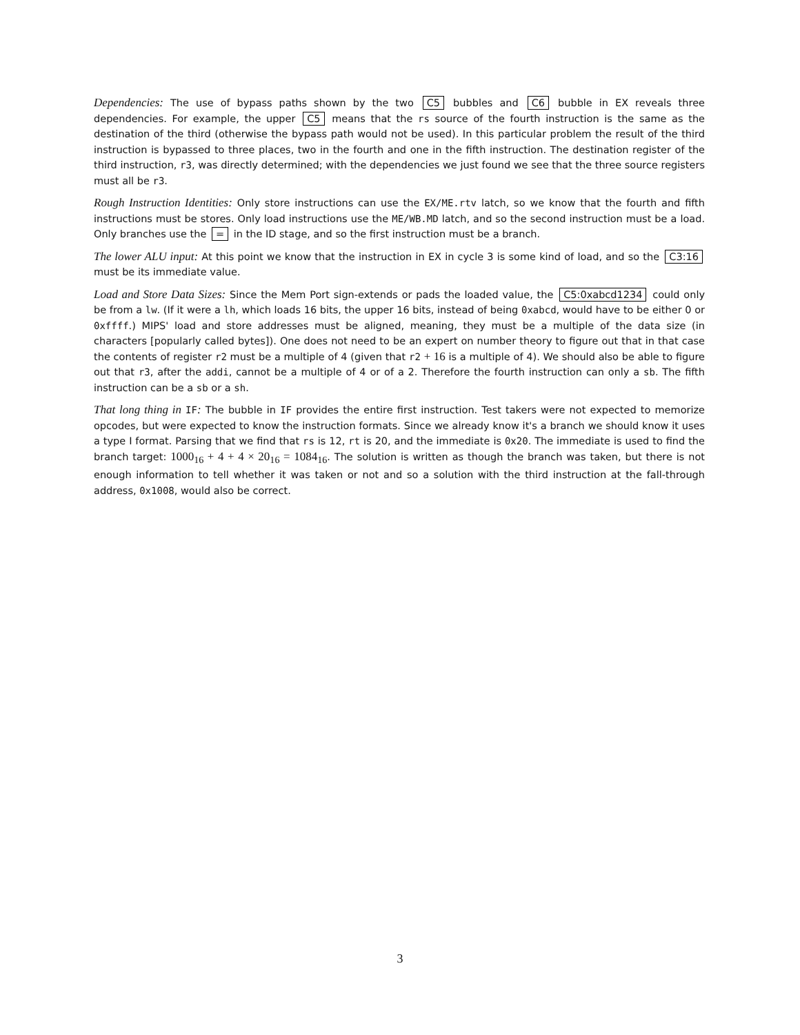Dependencies: The use of bypass paths shown by the two C5 bubbles and C6 bubble in EX reveals three dependencies. For example, the upper C5 means that the rs source of the fourth instruction is the same as the destination of the third (otherwise the bypass path would not be used). In this particular problem the result of the third instruction is bypassed to three places, two in the fourth and one in the fifth instruction. The destination register of the third instruction, r3, was directly determined; with the dependencies we just found we see that the three source registers must all be r3.
Rough Instruction Identities: Only store instructions can use the EX/ME.rtv latch, so we know that the fourth and fifth instructions must be stores. Only load instructions use the ME/WB.MD latch, and so the second instruction must be a load. Only branches use the = in the ID stage, and so the first instruction must be a branch.
The lower ALU input: At this point we know that the instruction in EX in cycle 3 is some kind of load, and so the C3:16 must be its immediate value.
Load and Store Data Sizes: Since the Mem Port sign-extends or pads the loaded value, the C5:0xabcd1234 could only be from a lw. (If it were a lh, which loads 16 bits, the upper 16 bits, instead of being 0xabcd, would have to be either 0 or 0xffff.) MIPS' load and store addresses must be aligned, meaning, they must be a multiple of the data size (in characters [popularly called bytes]). One does not need to be an expert on number theory to figure out that in that case the contents of register r2 must be a multiple of 4 (given that r2 + 16 is a multiple of 4). We should also be able to figure out that r3, after the addi, cannot be a multiple of 4 or of a 2. Therefore the fourth instruction can only a sb. The fifth instruction can be a sb or a sh.
That long thing in IF: The bubble in IF provides the entire first instruction. Test takers were not expected to memorize opcodes, but were expected to know the instruction formats. Since we already know it's a branch we should know it uses a type I format. Parsing that we find that rs is 12, rt is 20, and the immediate is 0x20. The immediate is used to find the branch target: 1000<sub>16</sub> + 4 + 4 × 20<sub>16</sub> = 1084<sub>16</sub>. The solution is written as though the branch was taken, but there is not enough information to tell whether it was taken or not and so a solution with the third instruction at the fall-through address, 0x1008, would also be correct.
3